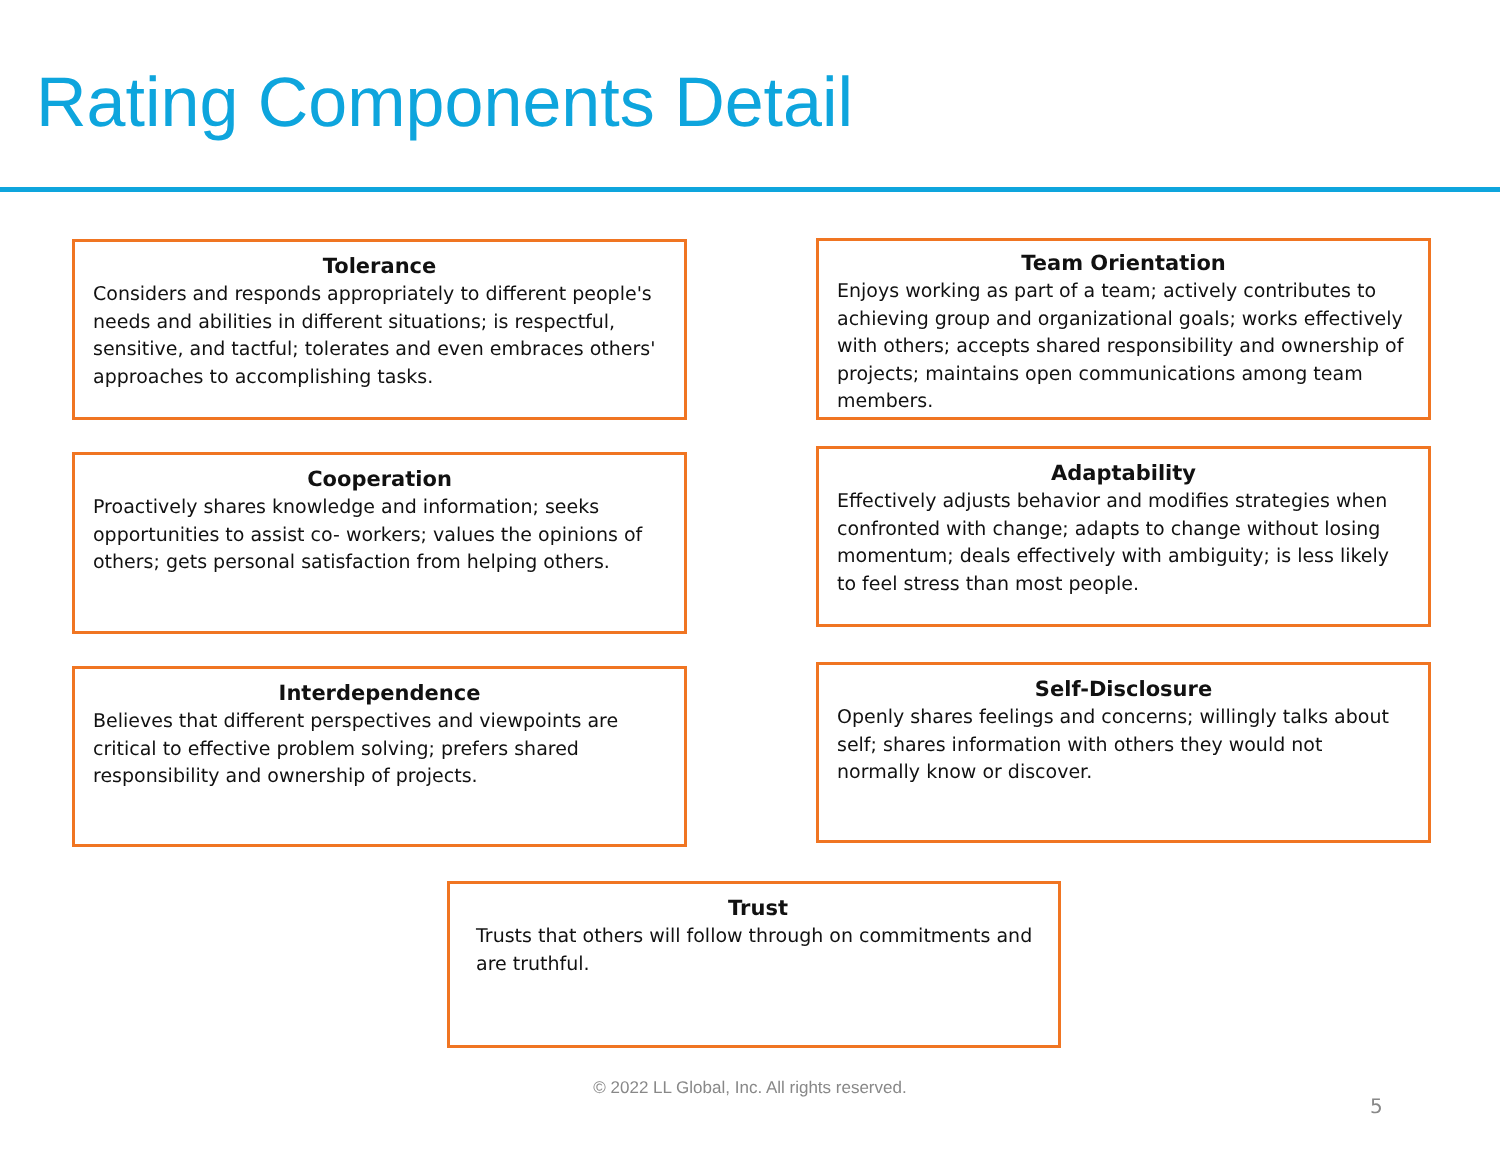Rating Components Detail
Tolerance
Considers and responds appropriately to different people's needs and abilities in different situations; is respectful, sensitive, and tactful; tolerates and even embraces others' approaches to accomplishing tasks.
Team Orientation
Enjoys working as part of a team; actively contributes to achieving group and organizational goals; works effectively with others; accepts shared responsibility and ownership of projects; maintains open communications among team members.
Cooperation
Proactively shares knowledge and information; seeks opportunities to assist co- workers; values the opinions of others; gets personal satisfaction from helping others.
Adaptability
Effectively adjusts behavior and modifies strategies when confronted with change; adapts to change without losing momentum; deals effectively with ambiguity; is less likely to feel stress than most people.
Interdependence
Believes that different perspectives and viewpoints are critical to effective problem solving; prefers shared responsibility and ownership of projects.
Self-Disclosure
Openly shares feelings and concerns; willingly talks about self; shares information with others they would not normally know or discover.
Trust
Trusts that others will follow through on commitments and are truthful.
© 2022 LL Global, Inc. All rights reserved.
5